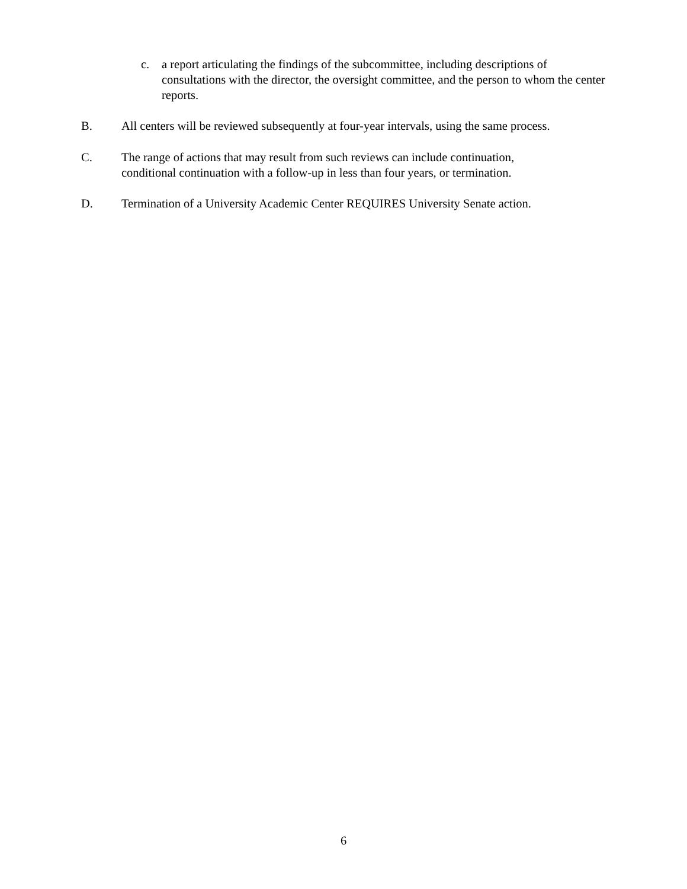c. a report articulating the findings of the subcommittee, including descriptions of consultations with the director, the oversight committee, and the person to whom the center reports.
B. All centers will be reviewed subsequently at four-year intervals, using the same process.
C. The range of actions that may result from such reviews can include continuation, conditional continuation with a follow-up in less than four years, or termination.
D. Termination of a University Academic Center REQUIRES University Senate action.
6